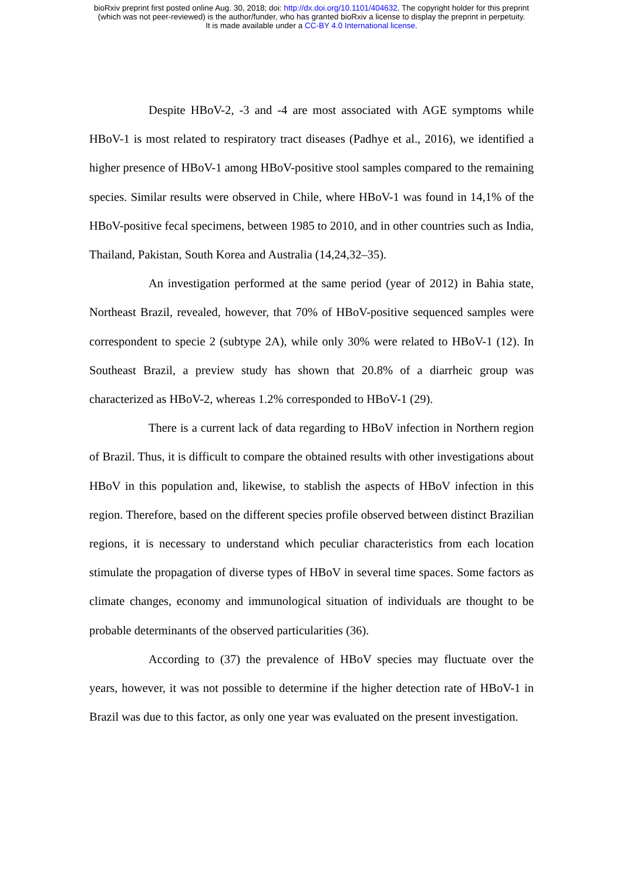bioRxiv preprint first posted online Aug. 30, 2018; doi: http://dx.doi.org/10.1101/404632. The copyright holder for this preprint
(which was not peer-reviewed) is the author/funder, who has granted bioRxiv a license to display the preprint in perpetuity.
It is made available under a CC-BY 4.0 International license.
Despite HBoV-2, -3 and -4 are most associated with AGE symptoms while HBoV-1 is most related to respiratory tract diseases (Padhye et al., 2016), we identified a higher presence of HBoV-1 among HBoV-positive stool samples compared to the remaining species. Similar results were observed in Chile, where HBoV-1 was found in 14,1% of the HBoV-positive fecal specimens, between 1985 to 2010, and in other countries such as India, Thailand, Pakistan, South Korea and Australia (14,24,32–35).
An investigation performed at the same period (year of 2012) in Bahia state, Northeast Brazil, revealed, however, that 70% of HBoV-positive sequenced samples were correspondent to specie 2 (subtype 2A), while only 30% were related to HBoV-1 (12). In Southeast Brazil, a preview study has shown that 20.8% of a diarrheic group was characterized as HBoV-2, whereas 1.2% corresponded to HBoV-1 (29).
There is a current lack of data regarding to HBoV infection in Northern region of Brazil. Thus, it is difficult to compare the obtained results with other investigations about HBoV in this population and, likewise, to stablish the aspects of HBoV infection in this region. Therefore, based on the different species profile observed between distinct Brazilian regions, it is necessary to understand which peculiar characteristics from each location stimulate the propagation of diverse types of HBoV in several time spaces. Some factors as climate changes, economy and immunological situation of individuals are thought to be probable determinants of the observed particularities (36).
According to (37) the prevalence of HBoV species may fluctuate over the years, however, it was not possible to determine if the higher detection rate of HBoV-1 in Brazil was due to this factor, as only one year was evaluated on the present investigation.